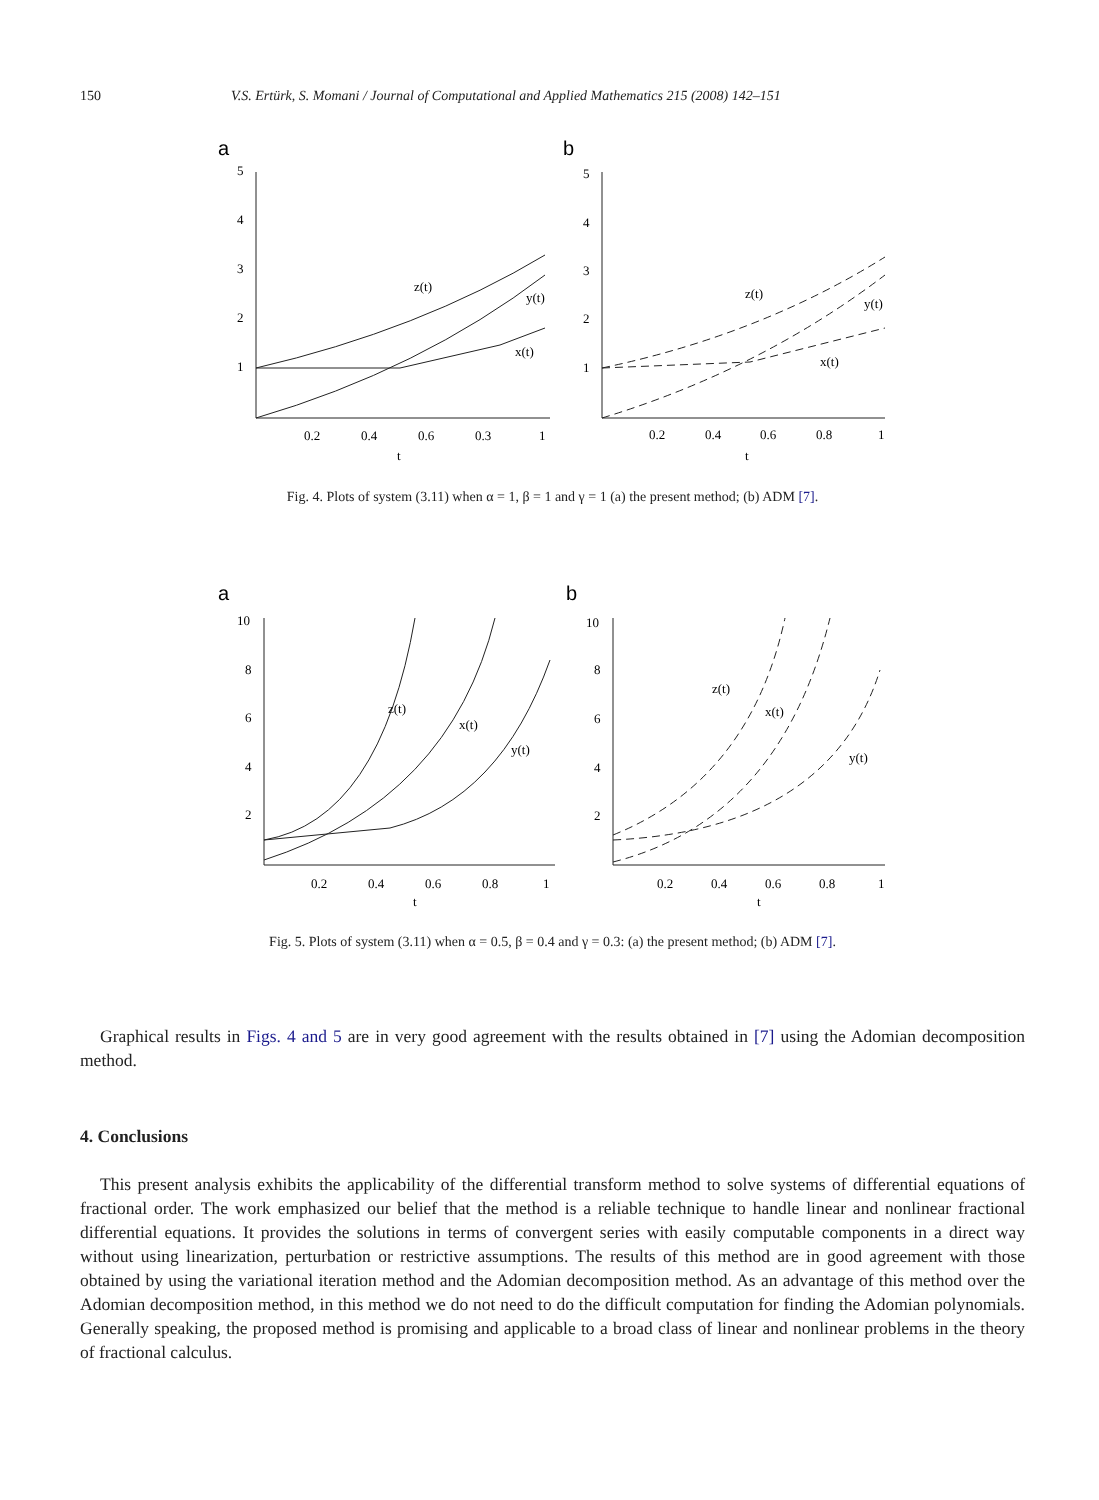150 V.S. Ertürk, S. Momani / Journal of Computational and Applied Mathematics 215 (2008) 142–151
a
b
5
4
3
2
1
5
4
3
2
1
0.2
0.4
0.6
0.3
1
t
0.2
0.4
0.6
0.8
1
t
z(t)
y(t)
x(t)
z(t)
y(t)
x(t)
Fig. 4. Plots of system (3.11) when α = 1, β = 1 and γ = 1 (a) the present method; (b) ADM [7].
a
b
10
8
6
4
2
10
8
6
4
2
0.2
0.4
0.6
0.8
1
t
0.2
0.4
0.6
0.8
1
t
z(t)
x(t)
y(t)
z(t)
x(t)
y(t)
Fig. 5. Plots of system (3.11) when α = 0.5, β = 0.4 and γ = 0.3: (a) the present method; (b) ADM [7].
Graphical results in Figs. 4 and 5 are in very good agreement with the results obtained in [7] using the Adomian decomposition method.
4. Conclusions
This present analysis exhibits the applicability of the differential transform method to solve systems of differential equations of fractional order. The work emphasized our belief that the method is a reliable technique to handle linear and nonlinear fractional differential equations. It provides the solutions in terms of convergent series with easily computable components in a direct way without using linearization, perturbation or restrictive assumptions. The results of this method are in good agreement with those obtained by using the variational iteration method and the Adomian decomposition method. As an advantage of this method over the Adomian decomposition method, in this method we do not need to do the difficult computation for finding the Adomian polynomials. Generally speaking, the proposed method is promising and applicable to a broad class of linear and nonlinear problems in the theory of fractional calculus.